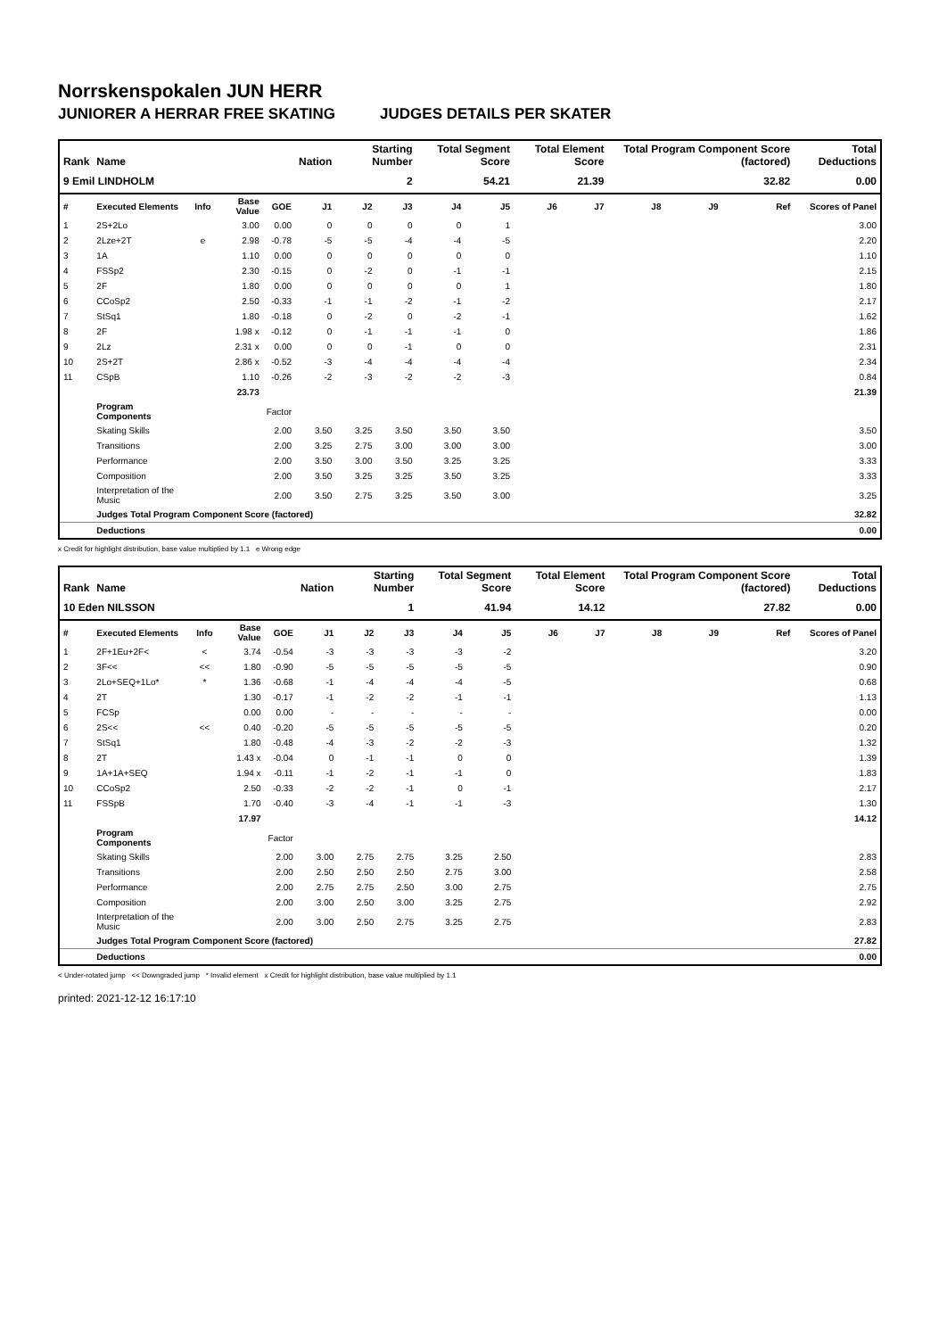Norrskenspokalen JUN HERR
JUNIORER A HERRAR FREE SKATING JUDGES DETAILS PER SKATER
| Rank | Name | | | | Nation | Starting Number | | Total Segment Score | | Total Element Score | | Total Program Component Score (factored) | | | Total Deductions |
| --- | --- | --- | --- | --- | --- | --- | --- | --- | --- | --- | --- | --- | --- | --- | --- |
| 9 Emil LINDHOLM | | | | | | 2 | | 54.21 | | 21.39 | | 32.82 | | | 0.00 |
| # | Executed Elements | Info | Base Value | GOE | J1 | J2 | J3 | J4 | J5 | J6 | J7 | J8 | J9 | Ref | Scores of Panel |
| 1 | 2S+2Lo | | 3.00 | 0.00 | 0 | 0 | 0 | 0 | 1 | | | | | | 3.00 |
| 2 | 2Lze+2T | e | 2.98 | -0.78 | -5 | -5 | -4 | -4 | -5 | | | | | | 2.20 |
| 3 | 1A | | 1.10 | 0.00 | 0 | 0 | 0 | 0 | 0 | | | | | | 1.10 |
| 4 | FSSp2 | | 2.30 | -0.15 | 0 | -2 | 0 | -1 | -1 | | | | | | 2.15 |
| 5 | 2F | | 1.80 | 0.00 | 0 | 0 | 0 | 0 | 1 | | | | | | 1.80 |
| 6 | CCoSp2 | | 2.50 | -0.33 | -1 | -1 | -2 | -1 | -2 | | | | | | 2.17 |
| 7 | StSq1 | | 1.80 | -0.18 | 0 | -2 | 0 | -2 | -1 | | | | | | 1.62 |
| 8 | 2F | | 1.98 x | -0.12 | 0 | -1 | -1 | -1 | 0 | | | | | | 1.86 |
| 9 | 2Lz | | 2.31 x | 0.00 | 0 | 0 | -1 | 0 | 0 | | | | | | 2.31 |
| 10 | 2S+2T | | 2.86 x | -0.52 | -3 | -4 | -4 | -4 | -4 | | | | | | 2.34 |
| 11 | CSpB | | 1.10 | -0.26 | -2 | -3 | -2 | -2 | -3 | | | | | | 0.84 |
| | | | 23.73 | | | | | | | | | | | | 21.39 |
| | Program Components | | | Factor | | | | | | | | | | | |
| | Skating Skills | | | 2.00 | 3.50 | 3.25 | 3.50 | 3.50 | 3.50 | | | | | | 3.50 |
| | Transitions | | | 2.00 | 3.25 | 2.75 | 3.00 | 3.00 | 3.00 | | | | | | 3.00 |
| | Performance | | | 2.00 | 3.50 | 3.00 | 3.50 | 3.25 | 3.25 | | | | | | 3.33 |
| | Composition | | | 2.00 | 3.50 | 3.25 | 3.25 | 3.50 | 3.25 | | | | | | 3.33 |
| | Interpretation of the Music | | | 2.00 | 3.50 | 2.75 | 3.25 | 3.50 | 3.00 | | | | | | 3.25 |
| | Judges Total Program Component Score (factored) | | | | | | | | | | | | | | 32.82 |
| | Deductions | | | | | | | | | | | | | | 0.00 |
x Credit for highlight distribution, base value multiplied by 1.1 e Wrong edge
| Rank | Name | | | | Nation | Starting Number | | Total Segment Score | | Total Element Score | | Total Program Component Score (factored) | | | Total Deductions |
| --- | --- | --- | --- | --- | --- | --- | --- | --- | --- | --- | --- | --- | --- | --- | --- |
| 10 Eden NILSSON | | | | | | 1 | | 41.94 | | 14.12 | | 27.82 | | | 0.00 |
| # | Executed Elements | Info | Base Value | GOE | J1 | J2 | J3 | J4 | J5 | J6 | J7 | J8 | J9 | Ref | Scores of Panel |
| 1 | 2F+1Eu+2F< | < | 3.74 | -0.54 | -3 | -3 | -3 | -3 | -2 | | | | | | 3.20 |
| 2 | 3F<< | << | 1.80 | -0.90 | -5 | -5 | -5 | -5 | -5 | | | | | | 0.90 |
| 3 | 2Lo+SEQ+1Lo* | * | 1.36 | -0.68 | -1 | -4 | -4 | -4 | -5 | | | | | | 0.68 |
| 4 | 2T | | 1.30 | -0.17 | -1 | -2 | -2 | -1 | -1 | | | | | | 1.13 |
| 5 | FCSp | | 0.00 | 0.00 | - | - | - | - | - | | | | | | 0.00 |
| 6 | 2S<< | << | 0.40 | -0.20 | -5 | -5 | -5 | -5 | -5 | | | | | | 0.20 |
| 7 | StSq1 | | 1.80 | -0.48 | -4 | -3 | -2 | -2 | -3 | | | | | | 1.32 |
| 8 | 2T | | 1.43 x | -0.04 | 0 | -1 | -1 | 0 | 0 | | | | | | 1.39 |
| 9 | 1A+1A+SEQ | | 1.94 x | -0.11 | -1 | -2 | -1 | -1 | 0 | | | | | | 1.83 |
| 10 | CCoSp2 | | 2.50 | -0.33 | -2 | -2 | -1 | 0 | -1 | | | | | | 2.17 |
| 11 | FSSpB | | 1.70 | -0.40 | -3 | -4 | -1 | -1 | -3 | | | | | | 1.30 |
| | | | 17.97 | | | | | | | | | | | | 14.12 |
| | Program Components | | | Factor | | | | | | | | | | | |
| | Skating Skills | | | 2.00 | 3.00 | 2.75 | 2.75 | 3.25 | 2.50 | | | | | | 2.83 |
| | Transitions | | | 2.00 | 2.50 | 2.50 | 2.50 | 2.75 | 3.00 | | | | | | 2.58 |
| | Performance | | | 2.00 | 2.75 | 2.75 | 2.50 | 3.00 | 2.75 | | | | | | 2.75 |
| | Composition | | | 2.00 | 3.00 | 2.50 | 3.00 | 3.25 | 2.75 | | | | | | 2.92 |
| | Interpretation of the Music | | | 2.00 | 3.00 | 2.50 | 2.75 | 3.25 | 2.75 | | | | | | 2.83 |
| | Judges Total Program Component Score (factored) | | | | | | | | | | | | | | 27.82 |
| | Deductions | | | | | | | | | | | | | | 0.00 |
< Under-rotated jump << Downgraded jump * Invalid element x Credit for highlight distribution, base value multiplied by 1.1
printed: 2021-12-12 16:17:10